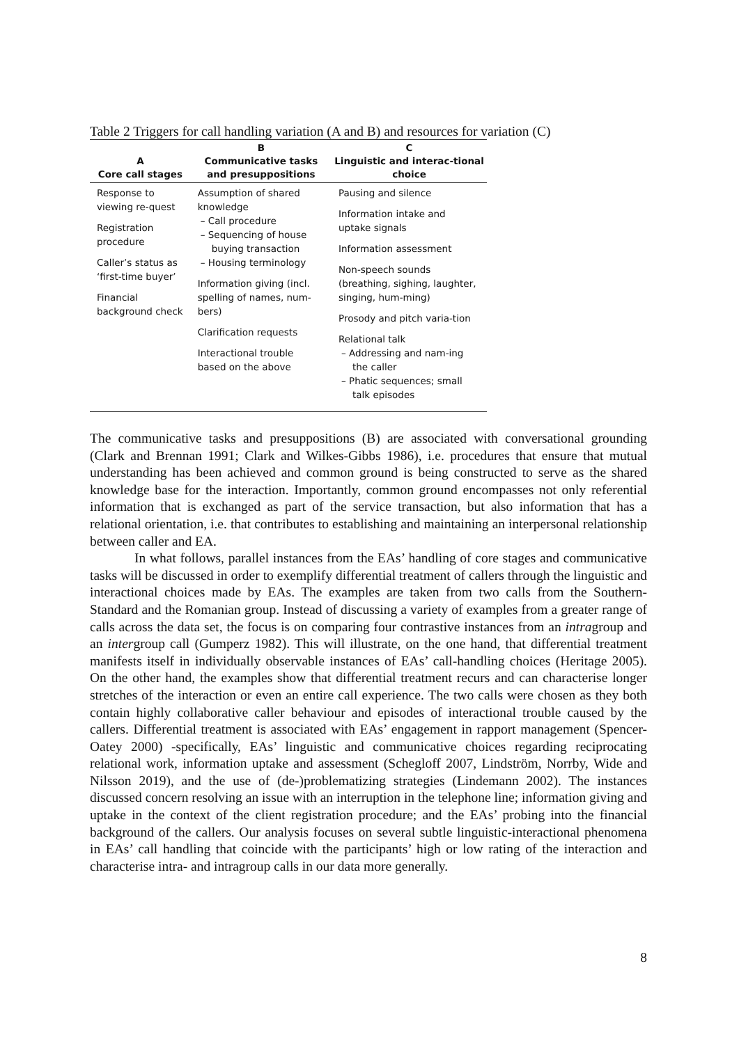Table 2 Triggers for call handling variation (A and B) and resources for variation (C)
| A Core call stages | B Communicative tasks and presuppositions | C Linguistic and interac-tional choice |
| --- | --- | --- |
| Response to viewing re-quest Registration procedure Caller’s status as ‘first-time buyer’ Financial background check | Assumption of shared knowledge – Call procedure – Sequencing of house buying transaction – Housing terminology Information giving (incl. spelling of names, num-bers) Clarification requests Interactional trouble based on the above | Pausing and silence Information intake and uptake signals Information assessment Non-speech sounds (breathing, sighing, laughter, singing, hum-ming) Prosody and pitch varia-tion Relational talk – Addressing and nam-ing the caller – Phatic sequences; small talk episodes |
The communicative tasks and presuppositions (B) are associated with conversational grounding (Clark and Brennan 1991; Clark and Wilkes-Gibbs 1986), i.e. procedures that ensure that mutual understanding has been achieved and common ground is being constructed to serve as the shared knowledge base for the interaction. Importantly, common ground encompasses not only referential information that is exchanged as part of the service transaction, but also information that has a relational orientation, i.e. that contributes to establishing and maintaining an interpersonal relationship between caller and EA.
In what follows, parallel instances from the EAs’ handling of core stages and communicative tasks will be discussed in order to exemplify differential treatment of callers through the linguistic and interactional choices made by EAs. The examples are taken from two calls from the Southern-Standard and the Romanian group. Instead of discussing a variety of examples from a greater range of calls across the data set, the focus is on comparing four contrastive instances from an intragroup and an intergroup call (Gumperz 1982). This will illustrate, on the one hand, that differential treatment manifests itself in individually observable instances of EAs’ call-handling choices (Heritage 2005). On the other hand, the examples show that differential treatment recurs and can characterise longer stretches of the interaction or even an entire call experience. The two calls were chosen as they both contain highly collaborative caller behaviour and episodes of interactional trouble caused by the callers. Differential treatment is associated with EAs’ engagement in rapport management (Spencer-Oatey 2000) -specifically, EAs’ linguistic and communicative choices regarding reciprocating relational work, information uptake and assessment (Schegloff 2007, Lindström, Norrby, Wide and Nilsson 2019), and the use of (de-)problematizing strategies (Lindemann 2002). The instances discussed concern resolving an issue with an interruption in the telephone line; information giving and uptake in the context of the client registration procedure; and the EAs’ probing into the financial background of the callers. Our analysis focuses on several subtle linguistic-interactional phenomena in EAs’ call handling that coincide with the participants’ high or low rating of the interaction and characterise intra- and intragroup calls in our data more generally.
8